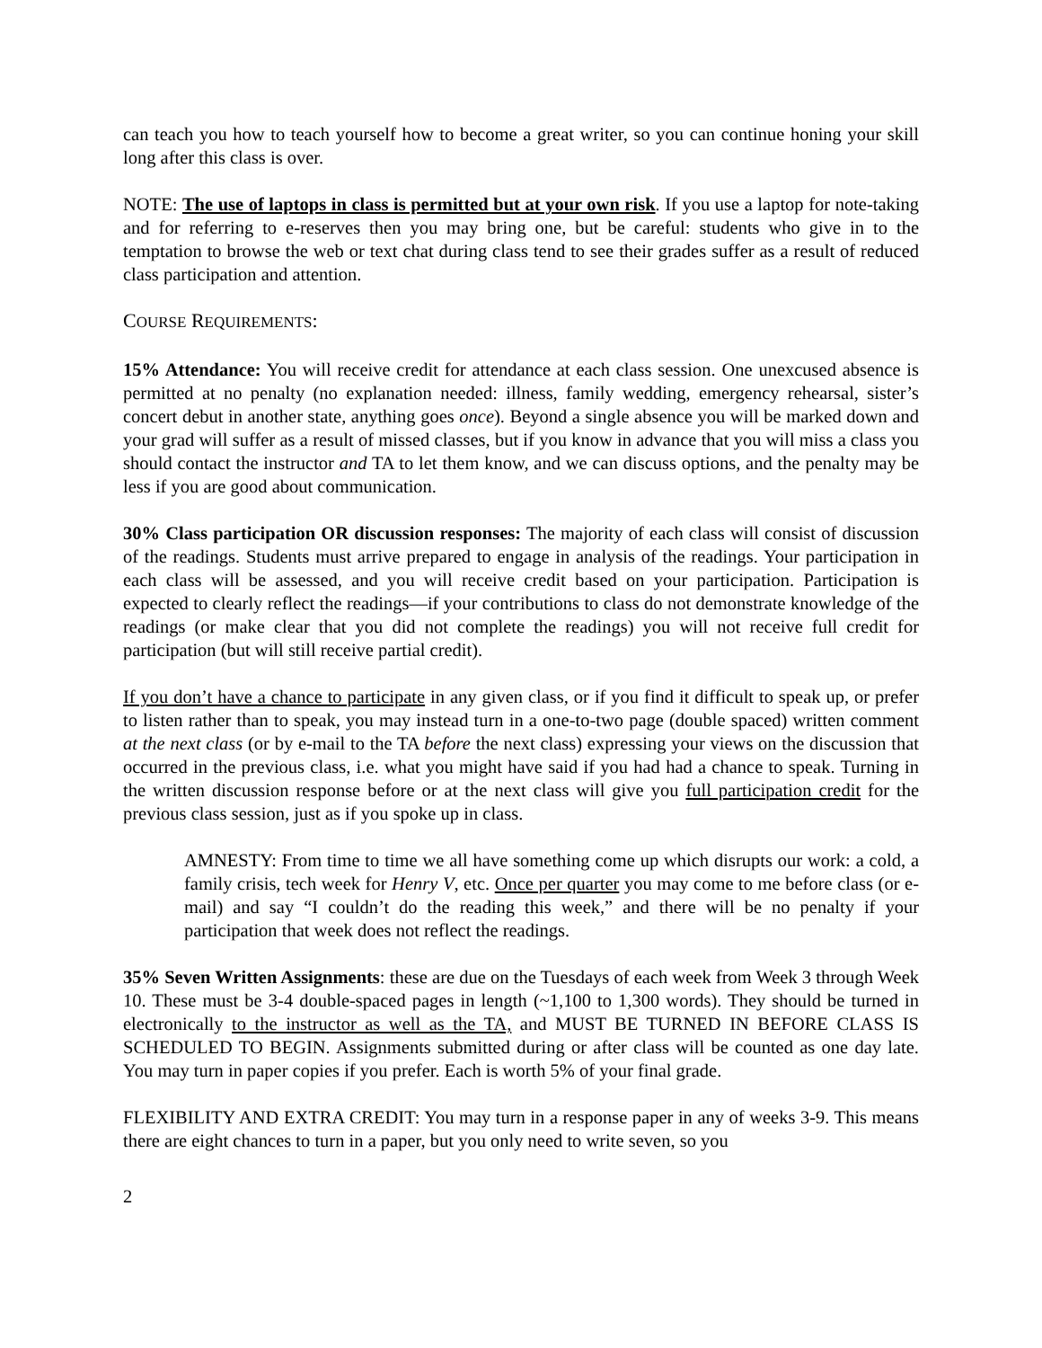can teach you how to teach yourself how to become a great writer, so you can continue honing your skill long after this class is over.
NOTE: The use of laptops in class is permitted but at your own risk. If you use a laptop for note-taking and for referring to e-reserves then you may bring one, but be careful: students who give in to the temptation to browse the web or text chat during class tend to see their grades suffer as a result of reduced class participation and attention.
COURSE REQUIREMENTS:
15% Attendance: You will receive credit for attendance at each class session. One unexcused absence is permitted at no penalty (no explanation needed: illness, family wedding, emergency rehearsal, sister’s concert debut in another state, anything goes once). Beyond a single absence you will be marked down and your grad will suffer as a result of missed classes, but if you know in advance that you will miss a class you should contact the instructor and TA to let them know, and we can discuss options, and the penalty may be less if you are good about communication.
30% Class participation OR discussion responses: The majority of each class will consist of discussion of the readings. Students must arrive prepared to engage in analysis of the readings. Your participation in each class will be assessed, and you will receive credit based on your participation. Participation is expected to clearly reflect the readings—if your contributions to class do not demonstrate knowledge of the readings (or make clear that you did not complete the readings) you will not receive full credit for participation (but will still receive partial credit).
If you don’t have a chance to participate in any given class, or if you find it difficult to speak up, or prefer to listen rather than to speak, you may instead turn in a one-to-two page (double spaced) written comment at the next class (or by e-mail to the TA before the next class) expressing your views on the discussion that occurred in the previous class, i.e. what you might have said if you had had a chance to speak. Turning in the written discussion response before or at the next class will give you full participation credit for the previous class session, just as if you spoke up in class.
AMNESTY: From time to time we all have something come up which disrupts our work: a cold, a family crisis, tech week for Henry V, etc. Once per quarter you may come to me before class (or e-mail) and say “I couldn’t do the reading this week,” and there will be no penalty if your participation that week does not reflect the readings.
35% Seven Written Assignments: these are due on the Tuesdays of each week from Week 3 through Week 10. These must be 3-4 double-spaced pages in length (~1,100 to 1,300 words). They should be turned in electronically to the instructor as well as the TA, and MUST BE TURNED IN BEFORE CLASS IS SCHEDULED TO BEGIN. Assignments submitted during or after class will be counted as one day late. You may turn in paper copies if you prefer. Each is worth 5% of your final grade.
FLEXIBILITY AND EXTRA CREDIT: You may turn in a response paper in any of weeks 3-9. This means there are eight chances to turn in a paper, but you only need to write seven, so you
2